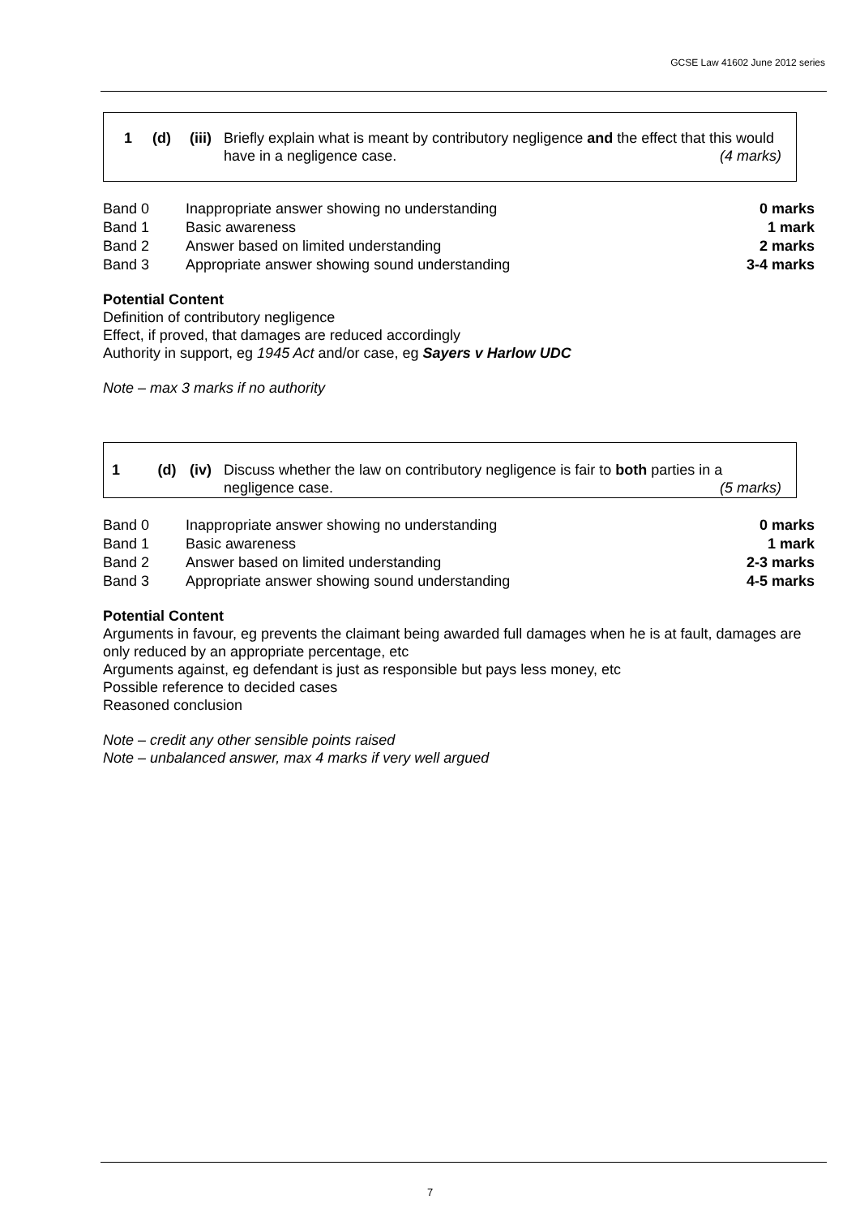GCSE Law 41602 June 2012 series
1 (d) (iii)
Briefly explain what is meant by contributory negligence and the effect that this would have in a negligence case. (4 marks)
| Band 0 | Inappropriate answer showing no understanding | 0 marks |
| Band 1 | Basic awareness | 1 mark |
| Band 2 | Answer based on limited understanding | 2 marks |
| Band 3 | Appropriate answer showing sound understanding | 3-4 marks |
Potential Content
Definition of contributory negligence
Effect, if proved, that damages are reduced accordingly
Authority in support, eg 1945 Act and/or case, eg Sayers v Harlow UDC
Note – max 3 marks if no authority
1 (d) (iv)
Discuss whether the law on contributory negligence is fair to both parties in a negligence case. (5 marks)
| Band 0 | Inappropriate answer showing no understanding | 0 marks |
| Band 1 | Basic awareness | 1 mark |
| Band 2 | Answer based on limited understanding | 2-3 marks |
| Band 3 | Appropriate answer showing sound understanding | 4-5 marks |
Potential Content
Arguments in favour, eg prevents the claimant being awarded full damages when he is at fault, damages are only reduced by an appropriate percentage, etc
Arguments against, eg defendant is just as responsible but pays less money, etc
Possible reference to decided cases
Reasoned conclusion
Note – credit any other sensible points raised
Note – unbalanced answer, max 4 marks if very well argued
7